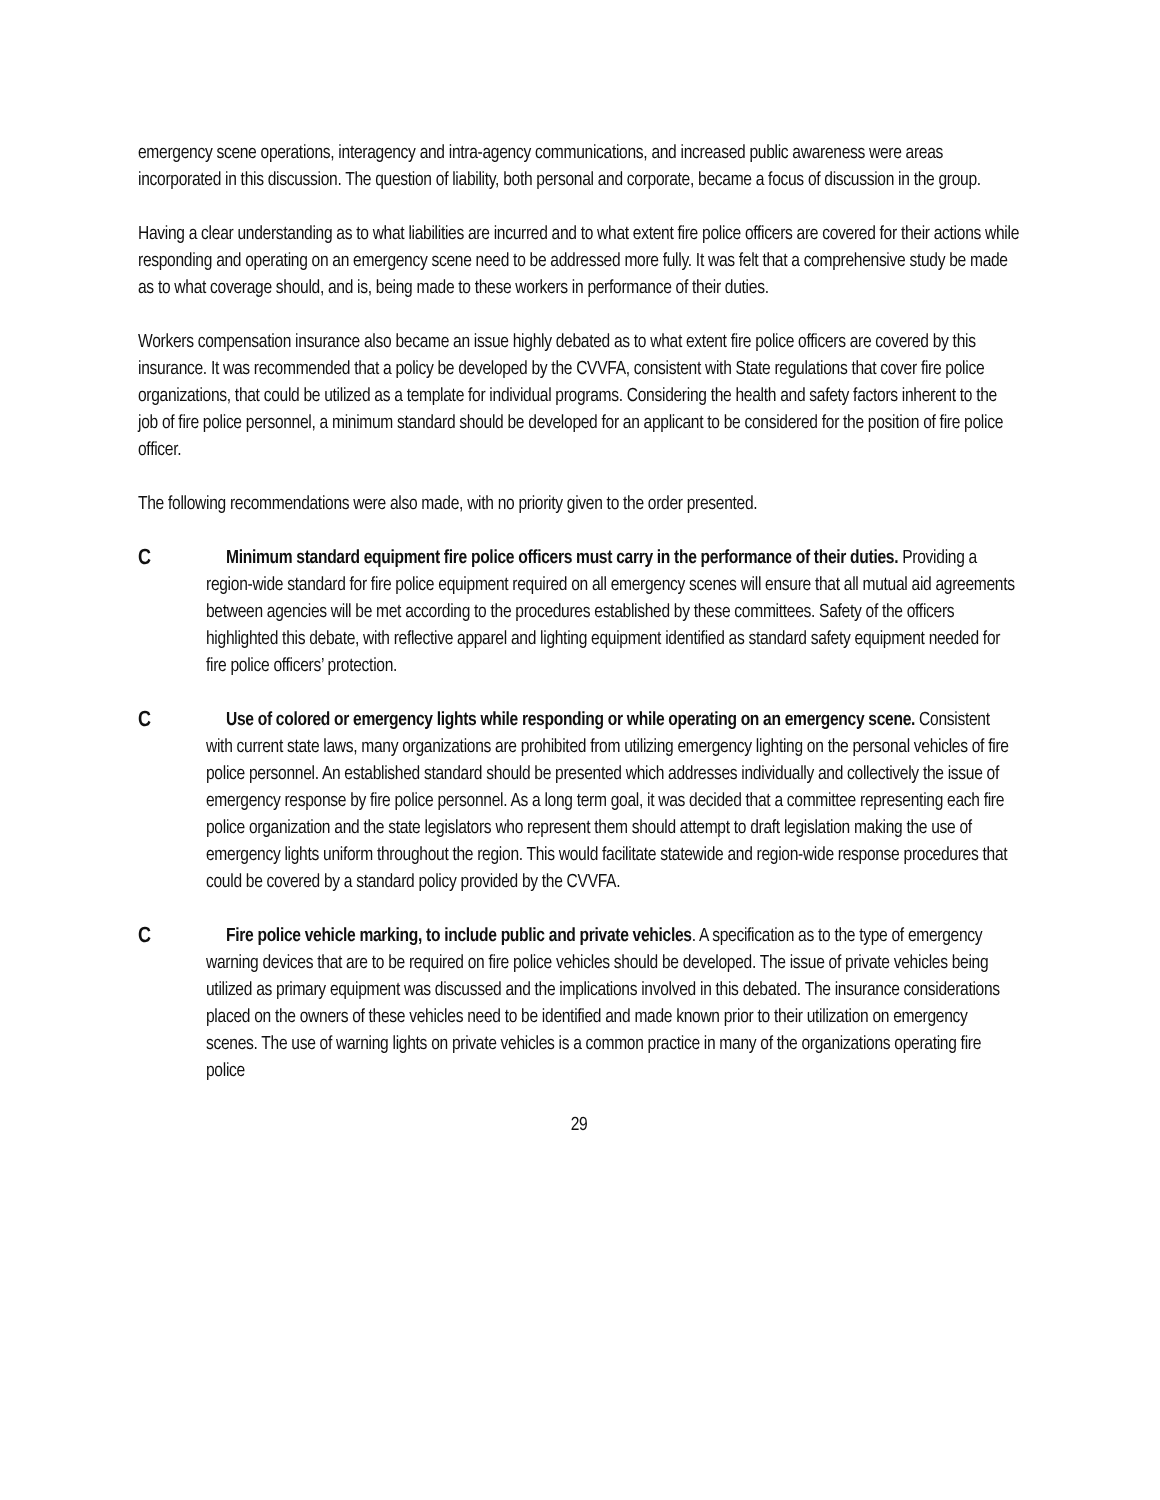emergency scene operations, interagency and intra-agency communications, and increased public awareness were areas incorporated in this discussion. The question of liability, both personal and corporate, became a focus of discussion in the group.
Having a clear understanding as to what liabilities are incurred and to what extent fire police officers are covered for their actions while responding and operating on an emergency scene need to be addressed more fully. It was felt that a comprehensive study be made as to what coverage should, and is, being made to these workers in performance of their duties.
Workers compensation insurance also became an issue highly debated as to what extent fire police officers are covered by this insurance. It was recommended that a policy be developed by the CVVFA, consistent with State regulations that cover fire police organizations, that could be utilized as a template for individual programs. Considering the health and safety factors inherent to the job of fire police personnel, a minimum standard should be developed for an applicant to be considered for the position of fire police officer.
The following recommendations were also made, with no priority given to the order presented.
C
Minimum standard equipment fire police officers must carry in the performance of their duties. Providing a region-wide standard for fire police equipment required on all emergency scenes will ensure that all mutual aid agreements between agencies will be met according to the procedures established by these committees. Safety of the officers highlighted this debate, with reflective apparel and lighting equipment identified as standard safety equipment needed for fire police officers’ protection.
C
Use of colored or emergency lights while responding or while operating on an emergency scene. Consistent with current state laws, many organizations are prohibited from utilizing emergency lighting on the personal vehicles of fire police personnel. An established standard should be presented which addresses individually and collectively the issue of emergency response by fire police personnel. As a long term goal, it was decided that a committee representing each fire police organization and the state legislators who represent them should attempt to draft legislation making the use of emergency lights uniform throughout the region. This would facilitate statewide and region-wide response procedures that could be covered by a standard policy provided by the CVVFA.
C
Fire police vehicle marking, to include public and private vehicles. A specification as to the type of emergency warning devices that are to be required on fire police vehicles should be developed. The issue of private vehicles being utilized as primary equipment was discussed and the implications involved in this debated. The insurance considerations placed on the owners of these vehicles need to be identified and made known prior to their utilization on emergency scenes. The use of warning lights on private vehicles is a common practice in many of the organizations operating fire police
29